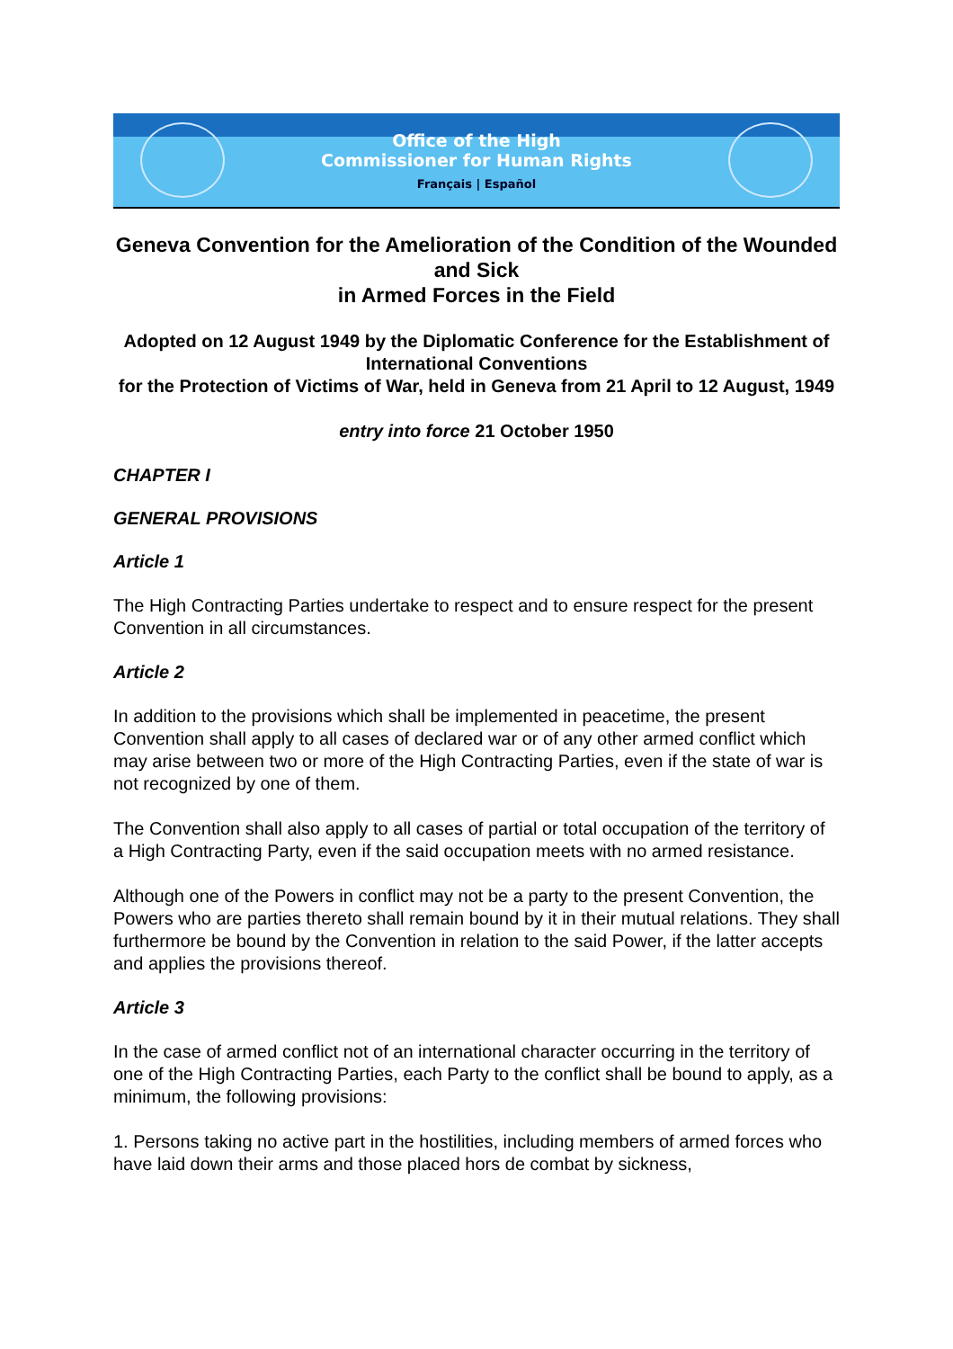Office of the High
Commissioner for Human Rights
Français | Español
Geneva Convention for the Amelioration of the Condition of the Wounded and Sick
in Armed Forces in the Field
Adopted on 12 August 1949 by the Diplomatic Conference for the Establishment of International Conventions
for the Protection of Victims of War, held in Geneva from 21 April to 12 August, 1949
entry into force 21 October 1950
CHAPTER I
GENERAL PROVISIONS
Article 1
The High Contracting Parties undertake to respect and to ensure respect for the present Convention in all circumstances.
Article 2
In addition to the provisions which shall be implemented in peacetime, the present Convention shall apply to all cases of declared war or of any other armed conflict which may arise between two or more of the High Contracting Parties, even if the state of war is not recognized by one of them.
The Convention shall also apply to all cases of partial or total occupation of the territory of a High Contracting Party, even if the said occupation meets with no armed resistance.
Although one of the Powers in conflict may not be a party to the present Convention, the Powers who are parties thereto shall remain bound by it in their mutual relations. They shall furthermore be bound by the Convention in relation to the said Power, if the latter accepts and applies the provisions thereof.
Article 3
In the case of armed conflict not of an international character occurring in the territory of one of the High Contracting Parties, each Party to the conflict shall be bound to apply, as a minimum, the following provisions:
1. Persons taking no active part in the hostilities, including members of armed forces who have laid down their arms and those placed hors de combat by sickness,